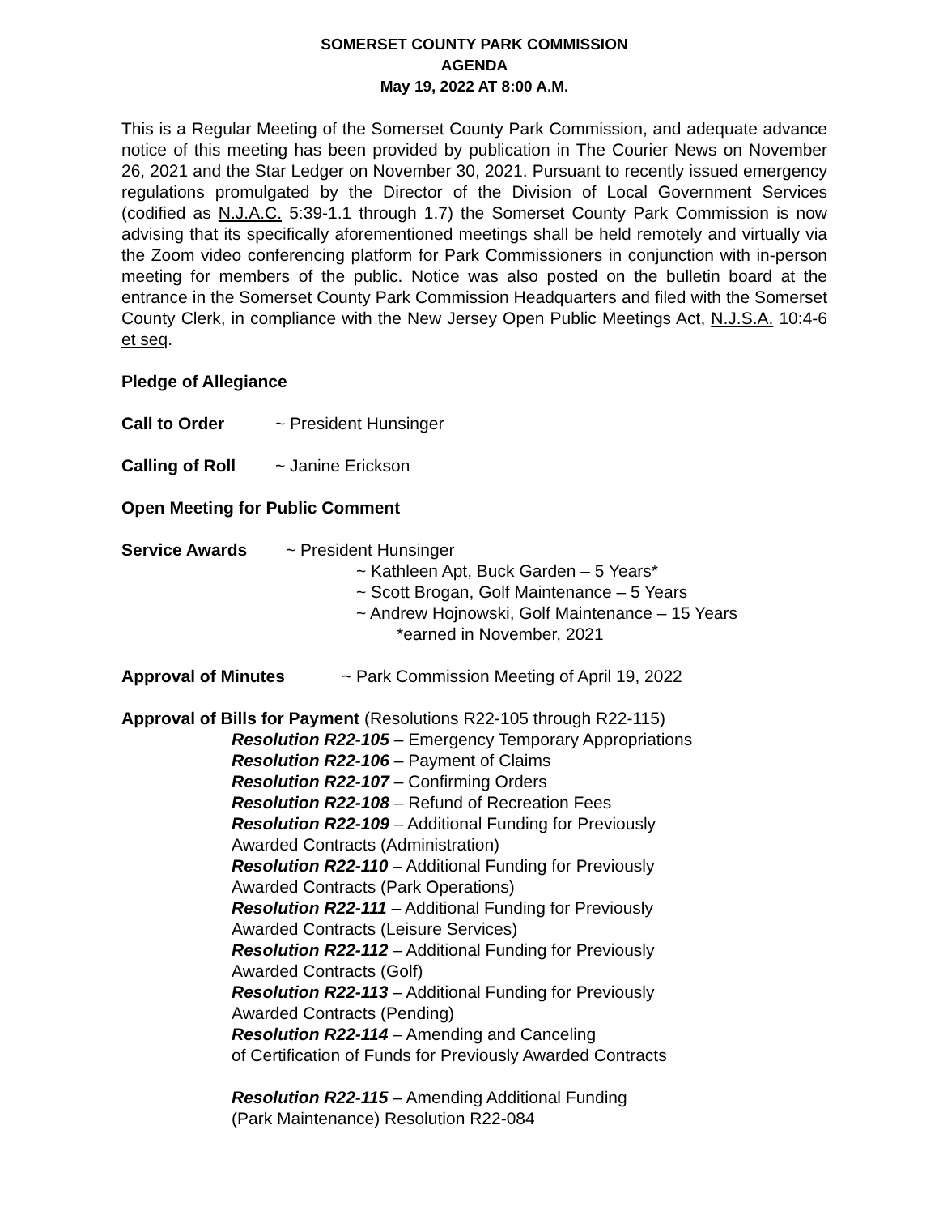SOMERSET COUNTY PARK COMMISSION
AGENDA
May 19, 2022 AT 8:00 A.M.
This is a Regular Meeting of the Somerset County Park Commission, and adequate advance notice of this meeting has been provided by publication in The Courier News on November 26, 2021 and the Star Ledger on November 30, 2021. Pursuant to recently issued emergency regulations promulgated by the Director of the Division of Local Government Services (codified as N.J.A.C. 5:39-1.1 through 1.7) the Somerset County Park Commission is now advising that its specifically aforementioned meetings shall be held remotely and virtually via the Zoom video conferencing platform for Park Commissioners in conjunction with in-person meeting for members of the public. Notice was also posted on the bulletin board at the entrance in the Somerset County Park Commission Headquarters and filed with the Somerset County Clerk, in compliance with the New Jersey Open Public Meetings Act, N.J.S.A. 10:4-6 et seq.
Pledge of Allegiance
Call to Order ~ President Hunsinger
Calling of Roll ~ Janine Erickson
Open Meeting for Public Comment
Service Awards ~ President Hunsinger
~ Kathleen Apt, Buck Garden – 5 Years*
~ Scott Brogan, Golf Maintenance – 5 Years
~ Andrew Hojnowski, Golf Maintenance – 15 Years
*earned in November, 2021
Approval of Minutes ~ Park Commission Meeting of April 19, 2022
Approval of Bills for Payment (Resolutions R22-105 through R22-115)
Resolution R22-105 – Emergency Temporary Appropriations
Resolution R22-106 – Payment of Claims
Resolution R22-107 – Confirming Orders
Resolution R22-108 – Refund of Recreation Fees
Resolution R22-109 – Additional Funding for Previously
Awarded Contracts (Administration)
Resolution R22-110 – Additional Funding for Previously
Awarded Contracts (Park Operations)
Resolution R22-111 – Additional Funding for Previously
Awarded Contracts (Leisure Services)
Resolution R22-112 – Additional Funding for Previously
Awarded Contracts (Golf)
Resolution R22-113 – Additional Funding for Previously
Awarded Contracts (Pending)
Resolution R22-114 – Amending and Canceling
of Certification of Funds for Previously Awarded Contracts
Resolution R22-115 – Amending Additional Funding
(Park Maintenance) Resolution R22-084